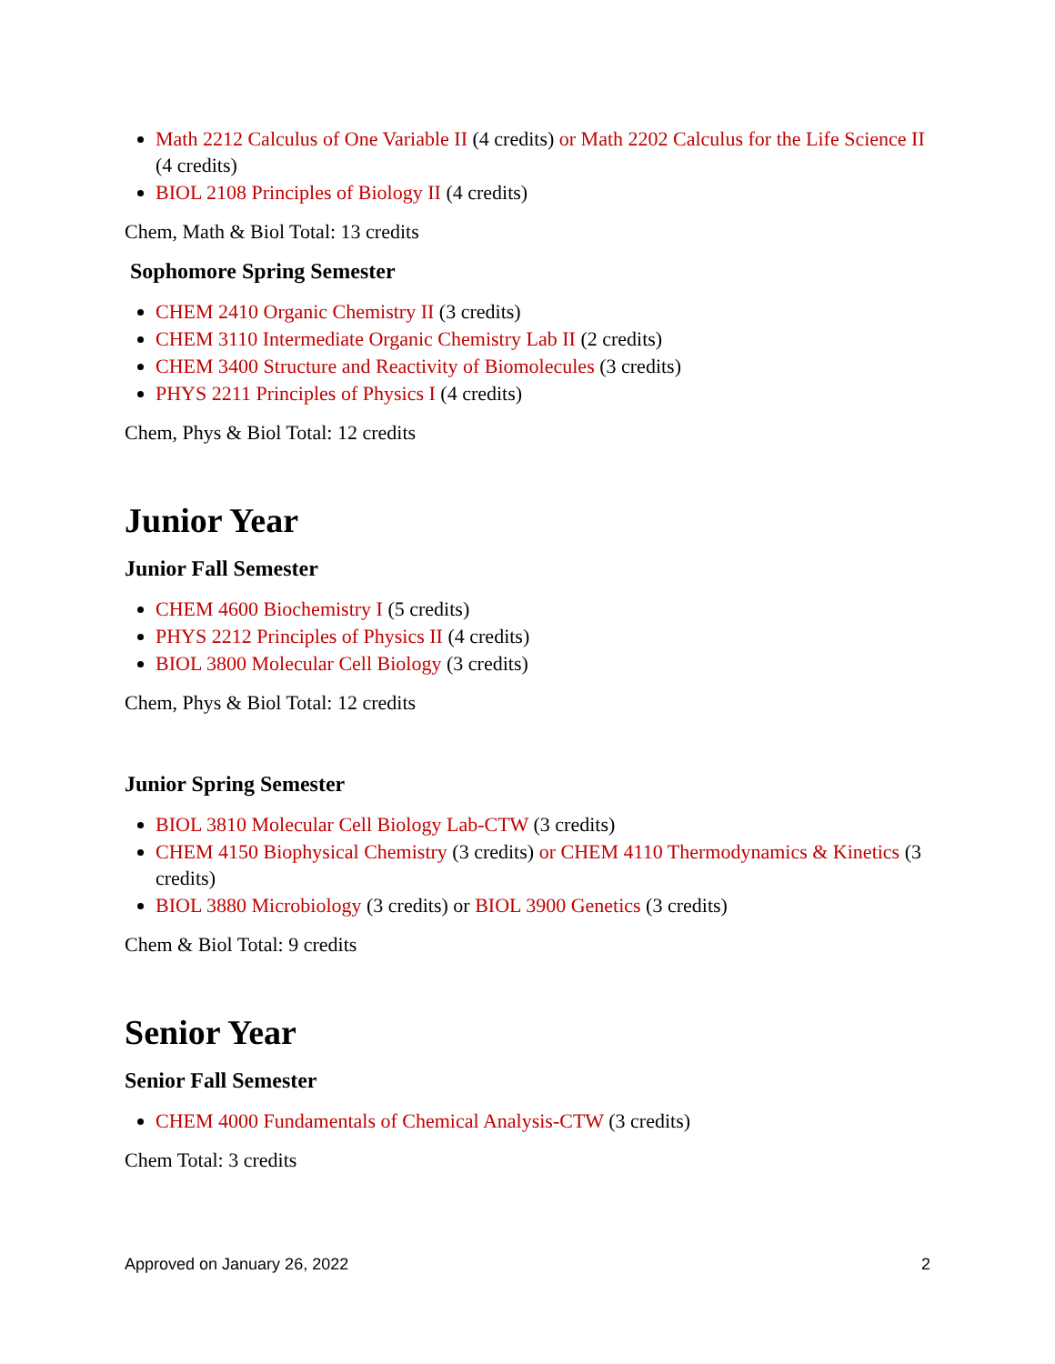Math 2212 Calculus of One Variable II (4 credits) or Math 2202 Calculus for the Life Science II (4 credits)
BIOL 2108 Principles of Biology II (4 credits)
Chem, Math & Biol Total: 13 credits
Sophomore Spring Semester
CHEM 2410 Organic Chemistry II (3 credits)
CHEM 3110 Intermediate Organic Chemistry Lab II (2 credits)
CHEM 3400 Structure and Reactivity of Biomolecules (3 credits)
PHYS 2211 Principles of Physics I (4 credits)
Chem, Phys & Biol Total: 12 credits
Junior Year
Junior Fall Semester
CHEM 4600 Biochemistry I (5 credits)
PHYS 2212 Principles of Physics II (4 credits)
BIOL 3800 Molecular Cell Biology (3 credits)
Chem, Phys & Biol Total: 12 credits
Junior Spring Semester
BIOL 3810 Molecular Cell Biology Lab-CTW (3 credits)
CHEM 4150 Biophysical Chemistry (3 credits) or CHEM 4110 Thermodynamics & Kinetics (3 credits)
BIOL 3880 Microbiology (3 credits) or BIOL 3900 Genetics (3 credits)
Chem & Biol Total: 9 credits
Senior Year
Senior Fall Semester
CHEM 4000 Fundamentals of Chemical Analysis-CTW (3 credits)
Chem Total: 3 credits
Approved on January 26, 2022 2